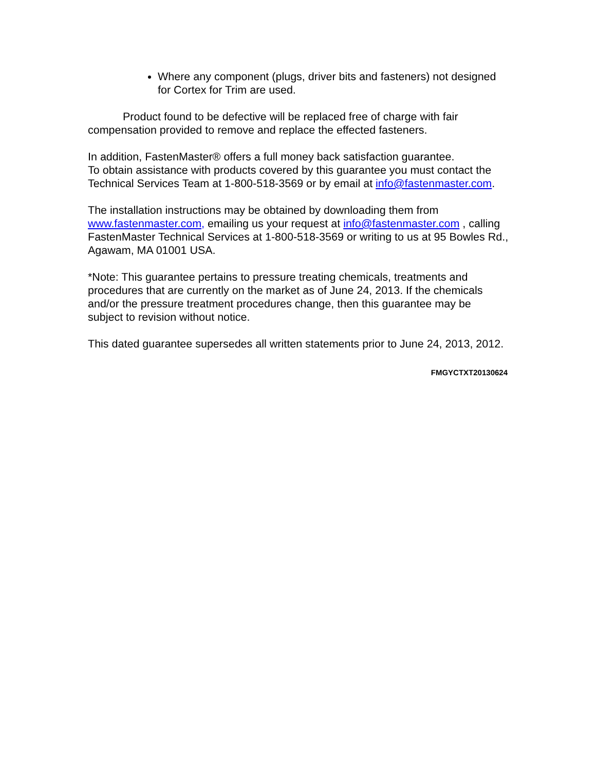Where any component (plugs, driver bits and fasteners) not designed for Cortex for Trim are used.
Product found to be defective will be replaced free of charge with fair compensation provided to remove and replace the effected fasteners.
In addition, FastenMaster® offers a full money back satisfaction guarantee.
To obtain assistance with products covered by this guarantee you must contact the Technical Services Team at 1-800-518-3569 or by email at info@fastenmaster.com.
The installation instructions may be obtained by downloading them from www.fastenmaster.com, emailing us your request at info@fastenmaster.com , calling FastenMaster Technical Services at 1-800-518-3569 or writing to us at 95 Bowles Rd., Agawam, MA 01001 USA.
*Note: This guarantee pertains to pressure treating chemicals, treatments and procedures that are currently on the market as of June 24, 2013. If the chemicals and/or the pressure treatment procedures change, then this guarantee may be subject to revision without notice.
This dated guarantee supersedes all written statements prior to June 24, 2013, 2012.
FMGYCTXT20130624